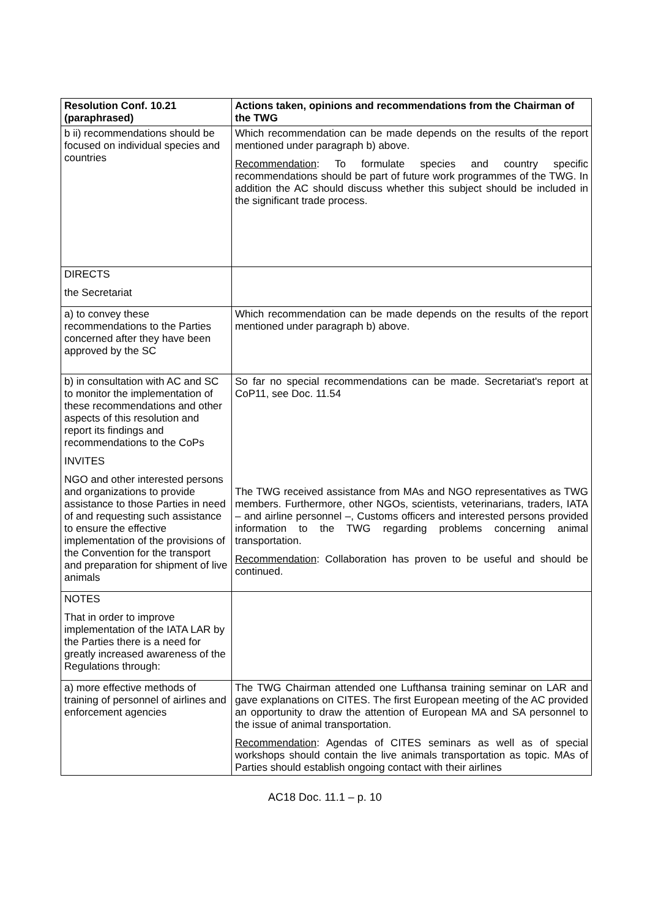| Resolution Conf. 10.21 (paraphrased) | Actions taken, opinions and recommendations from the Chairman of the TWG |
| --- | --- |
| b ii) recommendations should be focused on individual species and countries | Which recommendation can be made depends on the results of the report mentioned under paragraph b) above. Recommendation : To formulate species and country specific recommendations should be part of future work programmes of the TWG. In addition the AC should discuss whether this subject should be included in the significant trade process. |
| DIRECTS the Secretariat | |
| a) to convey these recommendations to the Parties concerned after they have been approved by the SC | Which recommendation can be made depends on the results of the report mentioned under paragraph b) above. |
| b) in consultation with AC and SC to monitor the implementation of these recommendations and other aspects of this resolution and report its findings and recommendations to the CoPs INVITES NGO and other interested persons and organizations to provide assistance to those Parties in need of and requesting such assistance to ensure the effective implementation of the provisions of the Convention for the transport and preparation for shipment of live animals | So far no special recommendations can be made. Secretariat's report at CoP11, see Doc. 11.54 The TWG received assistance from MAs and NGO representatives as TWG members. Furthermore, other NGOs, scientists, veterinarians, traders, IATA – and airline personnel –, Customs officers and interested persons provided information to the TWG regarding problems concerning animal transportation. Recommendation : Collaboration has proven to be useful and should be continued. |
| NOTES That in order to improve implementation of the IATA LAR by the Parties there is a need for greatly increased awareness of the Regulations through: | |
| a) more effective methods of training of personnel of airlines and enforcement agencies | The TWG Chairman attended one Lufthansa training seminar on LAR and gave explanations on CITES. The first European meeting of the AC provided an opportunity to draw the attention of European MA and SA personnel to the issue of animal transportation. Recommendation : Agendas of CITES seminars as well as of special workshops should contain the live animals transportation as topic. MAs of Parties should establish ongoing contact with their airlines |
AC18 Doc. 11.1 – p. 10